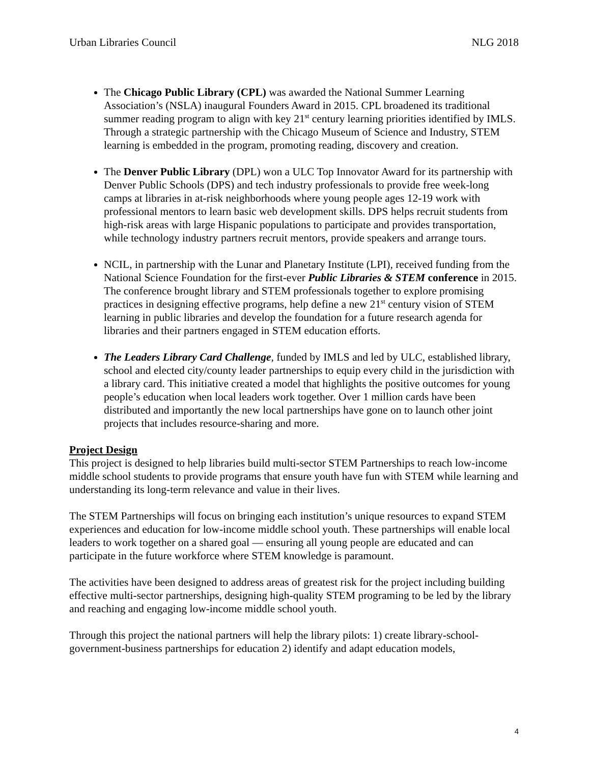Urban Libraries Council NLG 2018
The Chicago Public Library (CPL) was awarded the National Summer Learning Association’s (NSLA) inaugural Founders Award in 2015. CPL broadened its traditional summer reading program to align with key 21<sup>st</sup> century learning priorities identified by IMLS. Through a strategic partnership with the Chicago Museum of Science and Industry, STEM learning is embedded in the program, promoting reading, discovery and creation.
The Denver Public Library (DPL) won a ULC Top Innovator Award for its partnership with Denver Public Schools (DPS) and tech industry professionals to provide free week-long camps at libraries in at-risk neighborhoods where young people ages 12-19 work with professional mentors to learn basic web development skills. DPS helps recruit students from high-risk areas with large Hispanic populations to participate and provides transportation, while technology industry partners recruit mentors, provide speakers and arrange tours.
NCIL, in partnership with the Lunar and Planetary Institute (LPI), received funding from the National Science Foundation for the first-ever Public Libraries & STEM conference in 2015. The conference brought library and STEM professionals together to explore promising practices in designing effective programs, help define a new 21<sup>st</sup> century vision of STEM learning in public libraries and develop the foundation for a future research agenda for libraries and their partners engaged in STEM education efforts.
The Leaders Library Card Challenge, funded by IMLS and led by ULC, established library, school and elected city/county leader partnerships to equip every child in the jurisdiction with a library card. This initiative created a model that highlights the positive outcomes for young people’s education when local leaders work together. Over 1 million cards have been distributed and importantly the new local partnerships have gone on to launch other joint projects that includes resource-sharing and more.
Project Design
This project is designed to help libraries build multi-sector STEM Partnerships to reach low-income middle school students to provide programs that ensure youth have fun with STEM while learning and understanding its long-term relevance and value in their lives.
The STEM Partnerships will focus on bringing each institution’s unique resources to expand STEM experiences and education for low-income middle school youth. These partnerships will enable local leaders to work together on a shared goal — ensuring all young people are educated and can participate in the future workforce where STEM knowledge is paramount.
The activities have been designed to address areas of greatest risk for the project including building effective multi-sector partnerships, designing high-quality STEM programing to be led by the library and reaching and engaging low-income middle school youth.
Through this project the national partners will help the library pilots: 1) create library-school-government-business partnerships for education 2) identify and adapt education models,
4